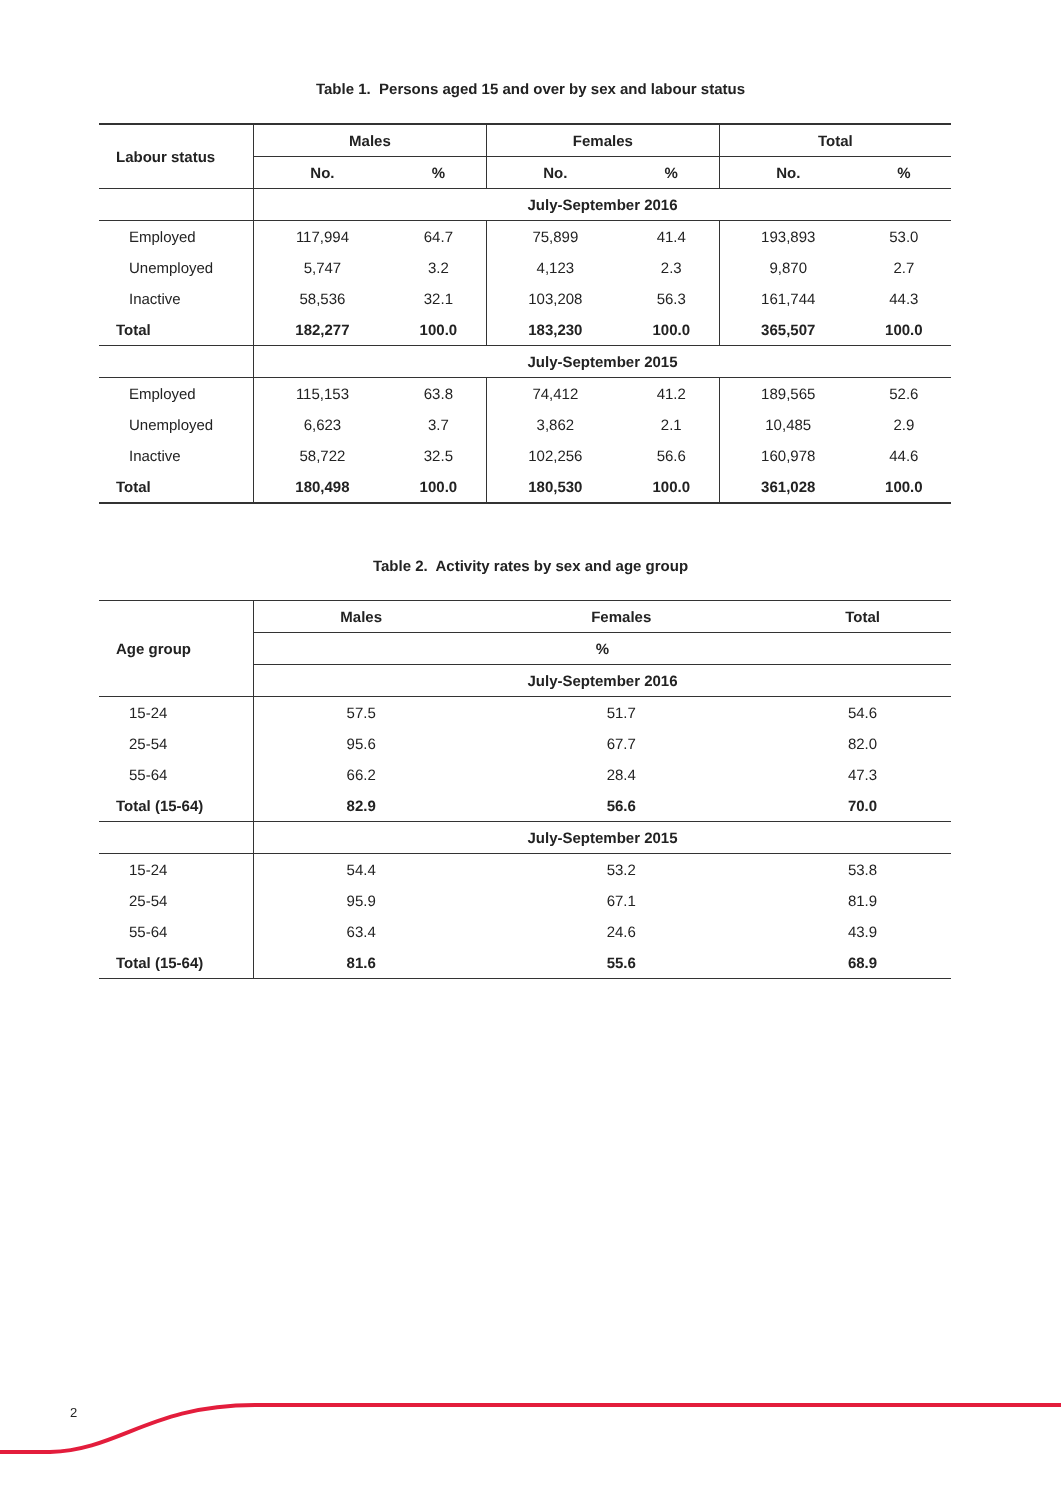Table 1. Persons aged 15 and over by sex and labour status
| Labour status | Males | | Females | | Total | |
| --- | --- | --- | --- | --- | --- | --- |
| | No. | % | No. | % | No. | % |
| | July-September 2016 | | | | | |
| Employed | 117,994 | 64.7 | 75,899 | 41.4 | 193,893 | 53.0 |
| Unemployed | 5,747 | 3.2 | 4,123 | 2.3 | 9,870 | 2.7 |
| Inactive | 58,536 | 32.1 | 103,208 | 56.3 | 161,744 | 44.3 |
| Total | 182,277 | 100.0 | 183,230 | 100.0 | 365,507 | 100.0 |
| | July-September 2015 | | | | | |
| Employed | 115,153 | 63.8 | 74,412 | 41.2 | 189,565 | 52.6 |
| Unemployed | 6,623 | 3.7 | 3,862 | 2.1 | 10,485 | 2.9 |
| Inactive | 58,722 | 32.5 | 102,256 | 56.6 | 160,978 | 44.6 |
| Total | 180,498 | 100.0 | 180,530 | 100.0 | 361,028 | 100.0 |
Table 2. Activity rates by sex and age group
| Age group | Males | Females | Total |
| --- | --- | --- | --- |
| | % | | |
| | July-September 2016 | | |
| 15-24 | 57.5 | 51.7 | 54.6 |
| 25-54 | 95.6 | 67.7 | 82.0 |
| 55-64 | 66.2 | 28.4 | 47.3 |
| Total (15-64) | 82.9 | 56.6 | 70.0 |
| | July-September 2015 | | |
| 15-24 | 54.4 | 53.2 | 53.8 |
| 25-54 | 95.9 | 67.1 | 81.9 |
| 55-64 | 63.4 | 24.6 | 43.9 |
| Total (15-64) | 81.6 | 55.6 | 68.9 |
2